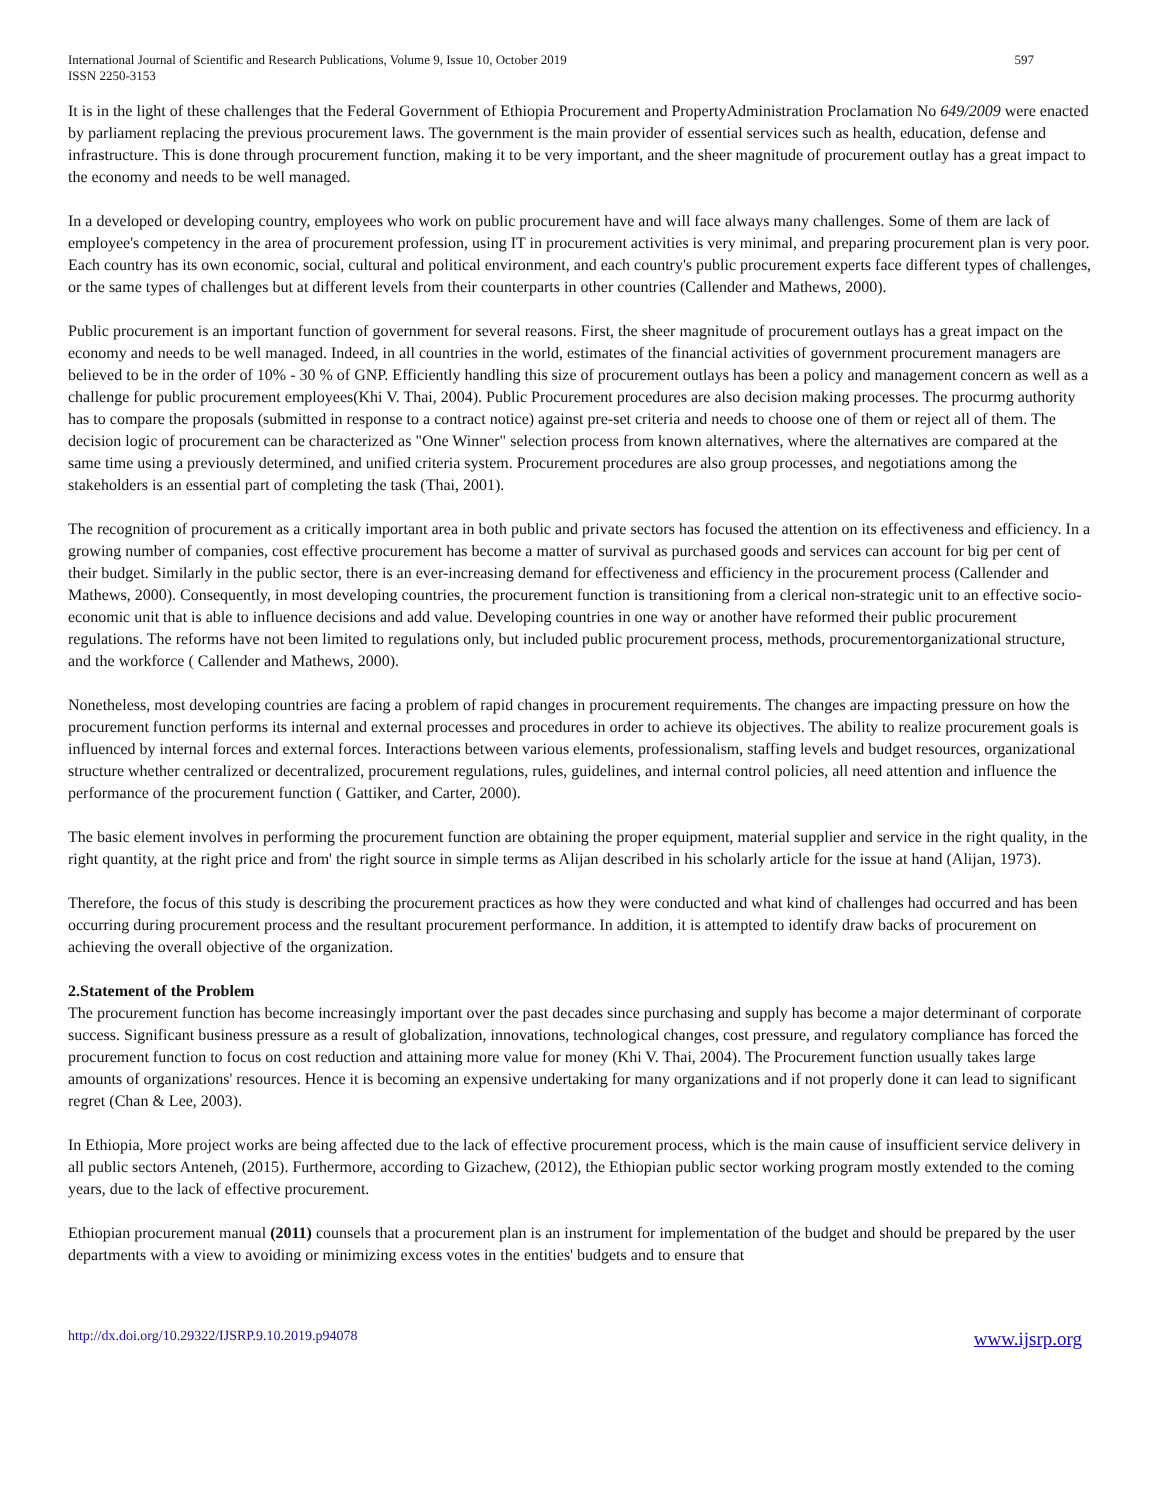International Journal of Scientific and Research Publications, Volume 9, Issue 10, October 2019
ISSN 2250-3153
597
It is in the light of these challenges that the Federal Government of Ethiopia Procurement and PropertyAdministration Proclamation No 649/2009 were enacted by parliament replacing the previous procurement laws. The government is the main provider of essential services such as health, education, defense and infrastructure. This is done through procurement function, making it to be very important, and the sheer magnitude of procurement outlay has a great impact to the economy and needs to be well managed.
In a developed or developing country, employees who work on public procurement have and will face always many challenges. Some of them are lack of employee's competency in the area of procurement profession, using IT in procurement activities is very minimal, and preparing procurement plan is very poor. Each country has its own economic, social, cultural and political environment, and each country's public procurement experts face different types of challenges, or the same types of challenges but at different levels from their counterparts in other countries (Callender and Mathews, 2000).
Public procurement is an important function of government for several reasons. First, the sheer magnitude of procurement outlays has a great impact on the economy and needs to be well managed. Indeed, in all countries in the world, estimates of the financial activities of government procurement managers are believed to be in the order of 10% - 30 % of GNP. Efficiently handling this size of procurement outlays has been a policy and management concern as well as a challenge for public procurement employees(Khi V. Thai, 2004). Public Procurement procedures are also decision making processes. The procurmg authority has to compare the proposals (submitted in response to a contract notice) against pre-set criteria and needs to choose one of them or reject all of them. The decision logic of procurement can be characterized as "One Winner" selection process from known alternatives, where the alternatives are compared at the same time using a previously determined, and unified criteria system. Procurement procedures are also group processes, and negotiations among the stakeholders is an essential part of completing the task (Thai, 2001).
The recognition of procurement as a critically important area in both public and private sectors has focused the attention on its effectiveness and efficiency. In a growing number of companies, cost effective procurement has become a matter of survival as purchased goods and services can account for big per cent of their budget. Similarly in the public sector, there is an ever-increasing demand for effectiveness and efficiency in the procurement process (Callender and Mathews, 2000). Consequently, in most developing countries, the procurement function is transitioning from a clerical non-strategic unit to an effective socio-economic unit that is able to influence decisions and add value. Developing countries in one way or another have reformed their public procurement regulations. The reforms have not been limited to regulations only, but included public procurement process, methods, procurementorganizational structure, and the workforce ( Callender and Mathews, 2000).
Nonetheless, most developing countries are facing a problem of rapid changes in procurement requirements. The changes are impacting pressure on how the procurement function performs its internal and external processes and procedures in order to achieve its objectives. The ability to realize procurement goals is influenced by internal forces and external forces. Interactions between various elements, professionalism, staffing levels and budget resources, organizational structure whether centralized or decentralized, procurement regulations, rules, guidelines, and internal control policies, all need attention and influence the performance of the procurement function ( Gattiker, and Carter, 2000).
The basic element involves in performing the procurement function are obtaining the proper equipment, material supplier and service in the right quality, in the right quantity, at the right price and from' the right source in simple terms as Alijan described in his scholarly article for the issue at hand (Alijan, 1973).
Therefore, the focus of this study is describing the procurement practices as how they were conducted and what kind of challenges had occurred and has been occurring during procurement process and the resultant procurement performance. In addition, it is attempted to identify draw backs of procurement on achieving the overall objective of the organization.
2.Statement of the Problem
The procurement function has become increasingly important over the past decades since purchasing and supply has become a major determinant of corporate success. Significant business pressure as a result of globalization, innovations, technological changes, cost pressure, and regulatory compliance has forced the procurement function to focus on cost reduction and attaining more value for money (Khi V. Thai, 2004). The Procurement function usually takes large amounts of organizations' resources. Hence it is becoming an expensive undertaking for many organizations and if not properly done it can lead to significant regret (Chan & Lee, 2003).
In Ethiopia, More project works are being affected due to the lack of effective procurement process, which is the main cause of insufficient service delivery in all public sectors Anteneh, (2015). Furthermore, according to Gizachew, (2012), the Ethiopian public sector working program mostly extended to the coming years, due to the lack of effective procurement.
Ethiopian procurement manual (2011) counsels that a procurement plan is an instrument for implementation of the budget and should be prepared by the user departments with a view to avoiding or minimizing excess votes in the entities' budgets and to ensure that
http://dx.doi.org/10.29322/IJSRP.9.10.2019.p94078 www.ijsrp.org